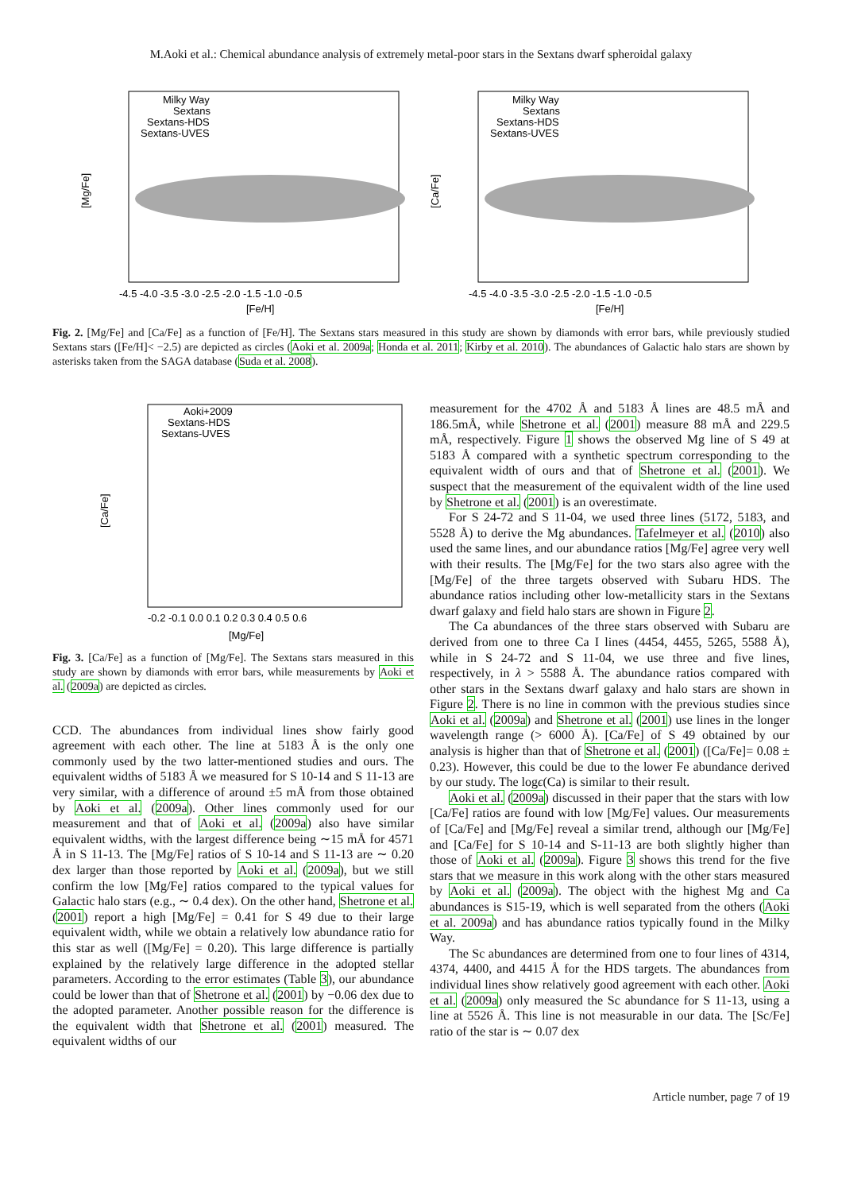M.Aoki et al.: Chemical abundance analysis of extremely metal-poor stars in the Sextans dwarf spheroidal galaxy
[Mg/Fe]
[Fe/H]
Milky Way
Sextans
Sextans-HDS
Sextans-UVES
-4.5 -4.0 -3.5 -3.0 -2.5 -2.0 -1.5 -1.0 -0.5
[Ca/Fe]
[Fe/H]
Milky Way
Sextans
Sextans-HDS
Sextans-UVES
-4.5 -4.0 -3.5 -3.0 -2.5 -2.0 -1.5 -1.0 -0.5
Fig. 2. [Mg/Fe] and [Ca/Fe] as a function of [Fe/H]. The Sextans stars measured in this study are shown by diamonds with error bars, while previously studied Sextans stars ([Fe/H]< −2.5) are depicted as circles (Aoki et al. 2009a; Honda et al. 2011; Kirby et al. 2010). The abundances of Galactic halo stars are shown by asterisks taken from the SAGA database (Suda et al. 2008).
Aoki+2009
Sextans-HDS
Sextans-UVES
[Ca/Fe]
-0.2 -0.1 0.0 0.1 0.2 0.3 0.4 0.5 0.6
[Mg/Fe]
Fig. 3. [Ca/Fe] as a function of [Mg/Fe]. The Sextans stars measured in this study are shown by diamonds with error bars, while measurements by Aoki et al. (2009a) are depicted as circles.
CCD. The abundances from individual lines show fairly good agreement with each other. The line at 5183 Å is the only one commonly used by the two latter-mentioned studies and ours. The equivalent widths of 5183 Å we measured for S 10-14 and S 11-13 are very similar, with a difference of around ±5 mÅ from those obtained by Aoki et al. (2009a). Other lines commonly used for our measurement and that of Aoki et al. (2009a) also have similar equivalent widths, with the largest difference being ∼15 mÅ for 4571 Å in S 11-13. The [Mg/Fe] ratios of S 10-14 and S 11-13 are ∼ 0.20 dex larger than those reported by Aoki et al. (2009a), but we still confirm the low [Mg/Fe] ratios compared to the typical values for Galactic halo stars (e.g., ∼ 0.4 dex). On the other hand, Shetrone et al. (2001) report a high [Mg/Fe] = 0.41 for S 49 due to their large equivalent width, while we obtain a relatively low abundance ratio for this star as well ([Mg/Fe] = 0.20). This large difference is partially explained by the relatively large difference in the adopted stellar parameters. According to the error estimates (Table 3), our abundance could be lower than that of Shetrone et al. (2001) by −0.06 dex due to the adopted parameter. Another possible reason for the difference is the equivalent width that Shetrone et al. (2001) measured. The equivalent widths of our
measurement for the 4702 Å and 5183 Å lines are 48.5 mÅ and 186.5mÅ, while Shetrone et al. (2001) measure 88 mÅ and 229.5 mÅ, respectively. Figure 1 shows the observed Mg line of S 49 at 5183 Å compared with a synthetic spectrum corresponding to the equivalent width of ours and that of Shetrone et al. (2001). We suspect that the measurement of the equivalent width of the line used by Shetrone et al. (2001) is an overestimate.
For S 24-72 and S 11-04, we used three lines (5172, 5183, and 5528 Å) to derive the Mg abundances. Tafelmeyer et al. (2010) also used the same lines, and our abundance ratios [Mg/Fe] agree very well with their results. The [Mg/Fe] for the two stars also agree with the [Mg/Fe] of the three targets observed with Subaru HDS. The abundance ratios including other low-metallicity stars in the Sextans dwarf galaxy and field halo stars are shown in Figure 2.
The Ca abundances of the three stars observed with Subaru are derived from one to three Ca I lines (4454, 4455, 5265, 5588 Å), while in S 24-72 and S 11-04, we use three and five lines, respectively, in λ > 5588 Å. The abundance ratios compared with other stars in the Sextans dwarf galaxy and halo stars are shown in Figure 2. There is no line in common with the previous studies since Aoki et al. (2009a) and Shetrone et al. (2001) use lines in the longer wavelength range (> 6000 Å). [Ca/Fe] of S 49 obtained by our analysis is higher than that of Shetrone et al. (2001) ([Ca/Fe]= 0.08 ± 0.23). However, this could be due to the lower Fe abundance derived by our study. The logϵ(Ca) is similar to their result.
Aoki et al. (2009a) discussed in their paper that the stars with low [Ca/Fe] ratios are found with low [Mg/Fe] values. Our measurements of [Ca/Fe] and [Mg/Fe] reveal a similar trend, although our [Mg/Fe] and [Ca/Fe] for S 10-14 and S-11-13 are both slightly higher than those of Aoki et al. (2009a). Figure 3 shows this trend for the five stars that we measure in this work along with the other stars measured by Aoki et al. (2009a). The object with the highest Mg and Ca abundances is S15-19, which is well separated from the others (Aoki et al. 2009a) and has abundance ratios typically found in the Milky Way.
The Sc abundances are determined from one to four lines of 4314, 4374, 4400, and 4415 Å for the HDS targets. The abundances from individual lines show relatively good agreement with each other. Aoki et al. (2009a) only measured the Sc abundance for S 11-13, using a line at 5526 Å. This line is not measurable in our data. The [Sc/Fe] ratio of the star is ∼ 0.07 dex
Article number, page 7 of 19